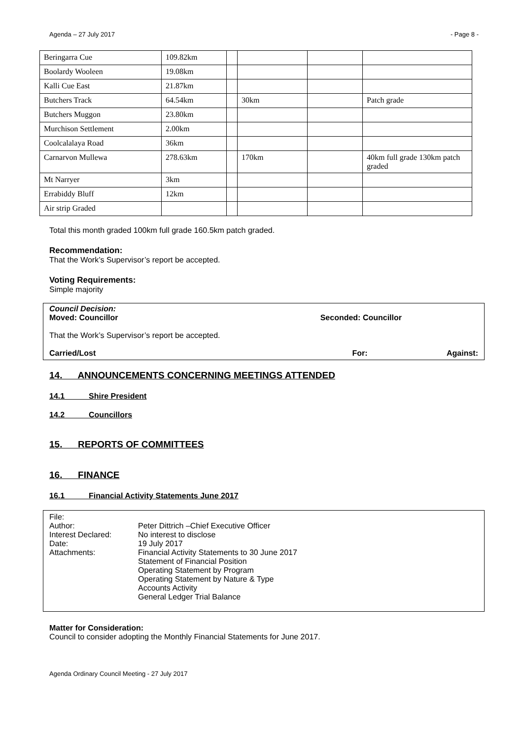Agenda – 27 July 2017 - Page 8 -
| Beringarra Cue | 109.82km | | | | |
| Boolardy Wooleen | 19.08km | | | | |
| Kalli Cue East | 21.87km | | | | |
| Butchers Track | 64.54km | | 30km | | Patch grade |
| Butchers Muggon | 23.80km | | | | |
| Murchison Settlement | 2.00km | | | | |
| Coolcalalaya Road | 36km | | | | |
| Carnarvon Mullewa | 278.63km | | 170km | | 40km full grade 130km patch graded |
| Mt Narryer | 3km | | | | |
| Errabiddy Bluff | 12km | | | | |
| Air strip Graded | | | | | |
Total this month graded 100km full grade 160.5km patch graded.
Recommendation:
That the Work’s Supervisor’s report be accepted.
Voting Requirements:
Simple majority
Council Decision:
Moved: Councillor Seconded: Councillor
That the Work’s Supervisor’s report be accepted.
Carried/Lost For: Against:
14. ANNOUNCEMENTS CONCERNING MEETINGS ATTENDED
14.1 Shire President
14.2 Councillors
15. REPORTS OF COMMITTEES
16. FINANCE
16.1 Financial Activity Statements June 2017
| File: | |
| Author: | Peter Dittrich –Chief Executive Officer |
| Interest Declared: | No interest to disclose |
| Date: | 19 July 2017 |
| Attachments: | Financial Activity Statements to 30 June 2017 Statement of Financial Position Operating Statement by Program Operating Statement by Nature & Type Accounts Activity General Ledger Trial Balance |
Matter for Consideration:
Council to consider adopting the Monthly Financial Statements for June 2017.
Agenda Ordinary Council Meeting - 27 July 2017